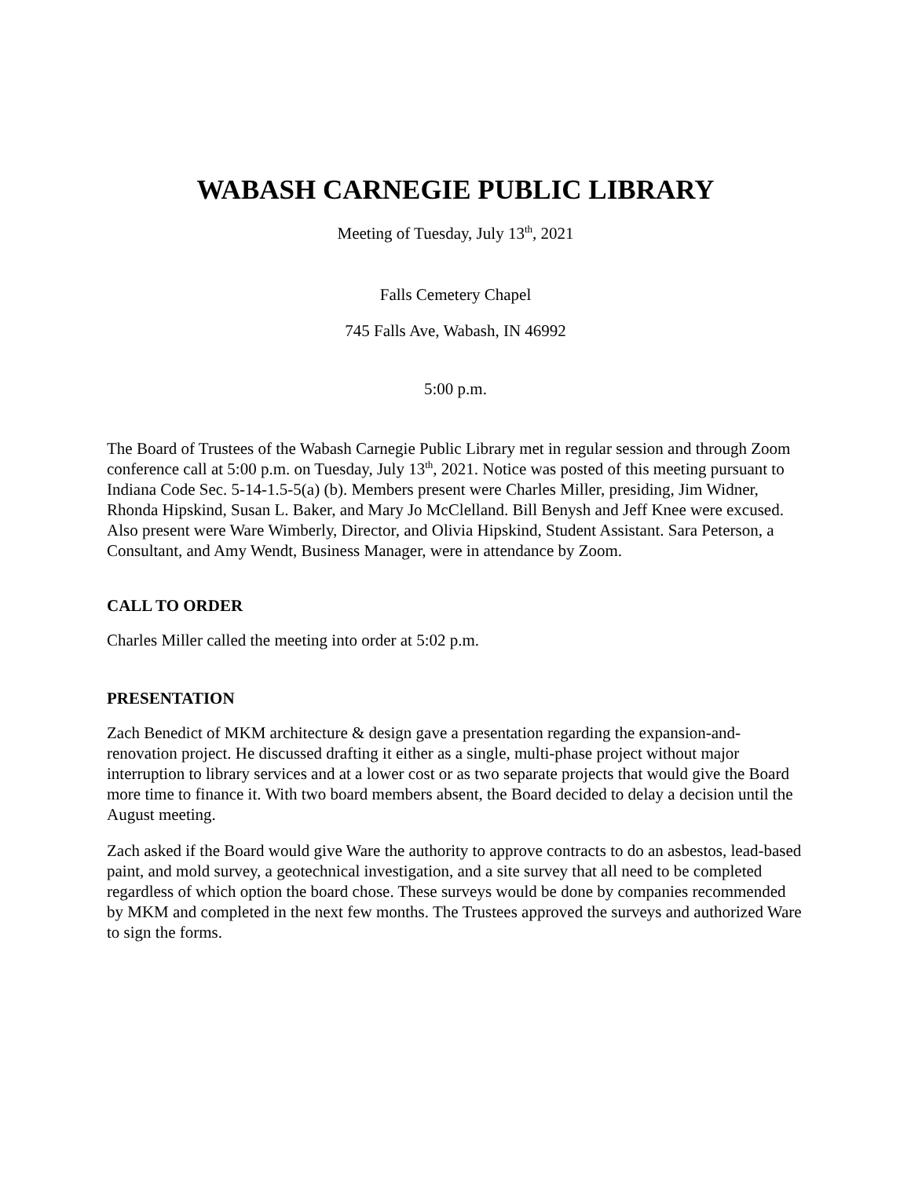WABASH CARNEGIE PUBLIC LIBRARY
Meeting of Tuesday, July 13<sup>th</sup>, 2021
Falls Cemetery Chapel
745 Falls Ave, Wabash, IN 46992
5:00 p.m.
The Board of Trustees of the Wabash Carnegie Public Library met in regular session and through Zoom conference call at 5:00 p.m. on Tuesday, July 13<sup>th</sup>, 2021. Notice was posted of this meeting pursuant to Indiana Code Sec. 5-14-1.5-5(a) (b). Members present were Charles Miller, presiding, Jim Widner, Rhonda Hipskind, Susan L. Baker, and Mary Jo McClelland. Bill Benysh and Jeff Knee were excused. Also present were Ware Wimberly, Director, and Olivia Hipskind, Student Assistant. Sara Peterson, a Consultant, and Amy Wendt, Business Manager, were in attendance by Zoom.
CALL TO ORDER
Charles Miller called the meeting into order at 5:02 p.m.
PRESENTATION
Zach Benedict of MKM architecture & design gave a presentation regarding the expansion-and-renovation project. He discussed drafting it either as a single, multi-phase project without major interruption to library services and at a lower cost or as two separate projects that would give the Board more time to finance it. With two board members absent, the Board decided to delay a decision until the August meeting.
Zach asked if the Board would give Ware the authority to approve contracts to do an asbestos, lead-based paint, and mold survey, a geotechnical investigation, and a site survey that all need to be completed regardless of which option the board chose. These surveys would be done by companies recommended by MKM and completed in the next few months. The Trustees approved the surveys and authorized Ware to sign the forms.